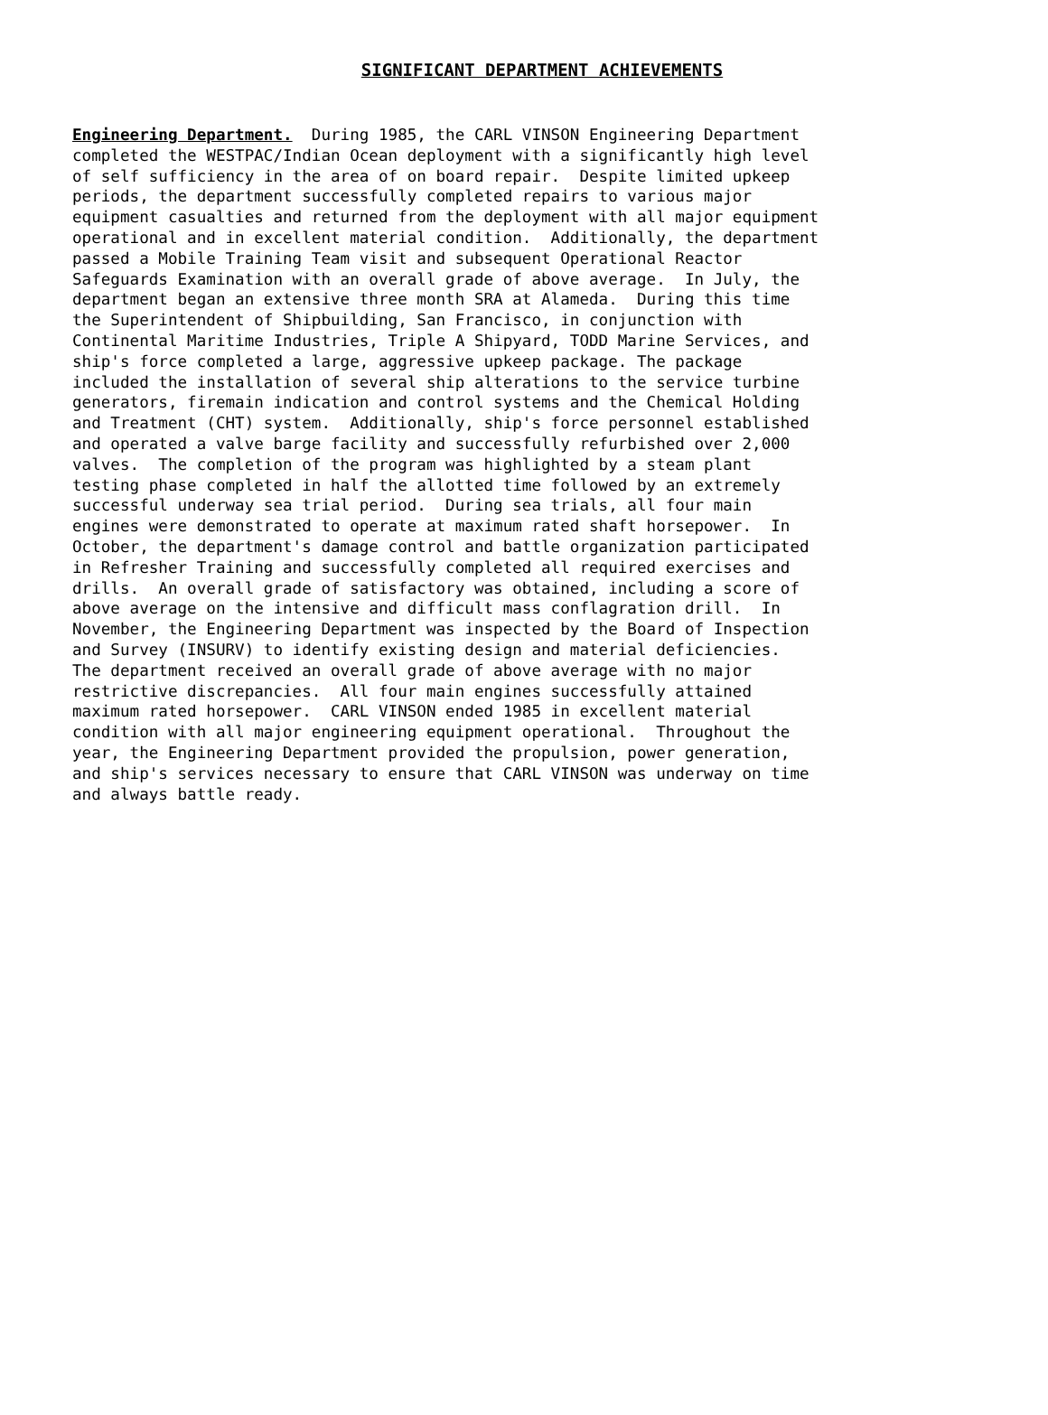SIGNIFICANT DEPARTMENT ACHIEVEMENTS
Engineering Department. During 1985, the CARL VINSON Engineering Department completed the WESTPAC/Indian Ocean deployment with a significantly high level of self sufficiency in the area of on board repair. Despite limited upkeep periods, the department successfully completed repairs to various major equipment casualties and returned from the deployment with all major equipment operational and in excellent material condition. Additionally, the department passed a Mobile Training Team visit and subsequent Operational Reactor Safeguards Examination with an overall grade of above average. In July, the department began an extensive three month SRA at Alameda. During this time the Superintendent of Shipbuilding, San Francisco, in conjunction with Continental Maritime Industries, Triple A Shipyard, TODD Marine Services, and ship's force completed a large, aggressive upkeep package. The package included the installation of several ship alterations to the service turbine generators, firemain indication and control systems and the Chemical Holding and Treatment (CHT) system. Additionally, ship's force personnel established and operated a valve barge facility and successfully refurbished over 2,000 valves. The completion of the program was highlighted by a steam plant testing phase completed in half the allotted time followed by an extremely successful underway sea trial period. During sea trials, all four main engines were demonstrated to operate at maximum rated shaft horsepower. In October, the department's damage control and battle organization participated in Refresher Training and successfully completed all required exercises and drills. An overall grade of satisfactory was obtained, including a score of above average on the intensive and difficult mass conflagration drill. In November, the Engineering Department was inspected by the Board of Inspection and Survey (INSURV) to identify existing design and material deficiencies. The department received an overall grade of above average with no major restrictive discrepancies. All four main engines successfully attained maximum rated horsepower. CARL VINSON ended 1985 in excellent material condition with all major engineering equipment operational. Throughout the year, the Engineering Department provided the propulsion, power generation, and ship's services necessary to ensure that CARL VINSON was underway on time and always battle ready.